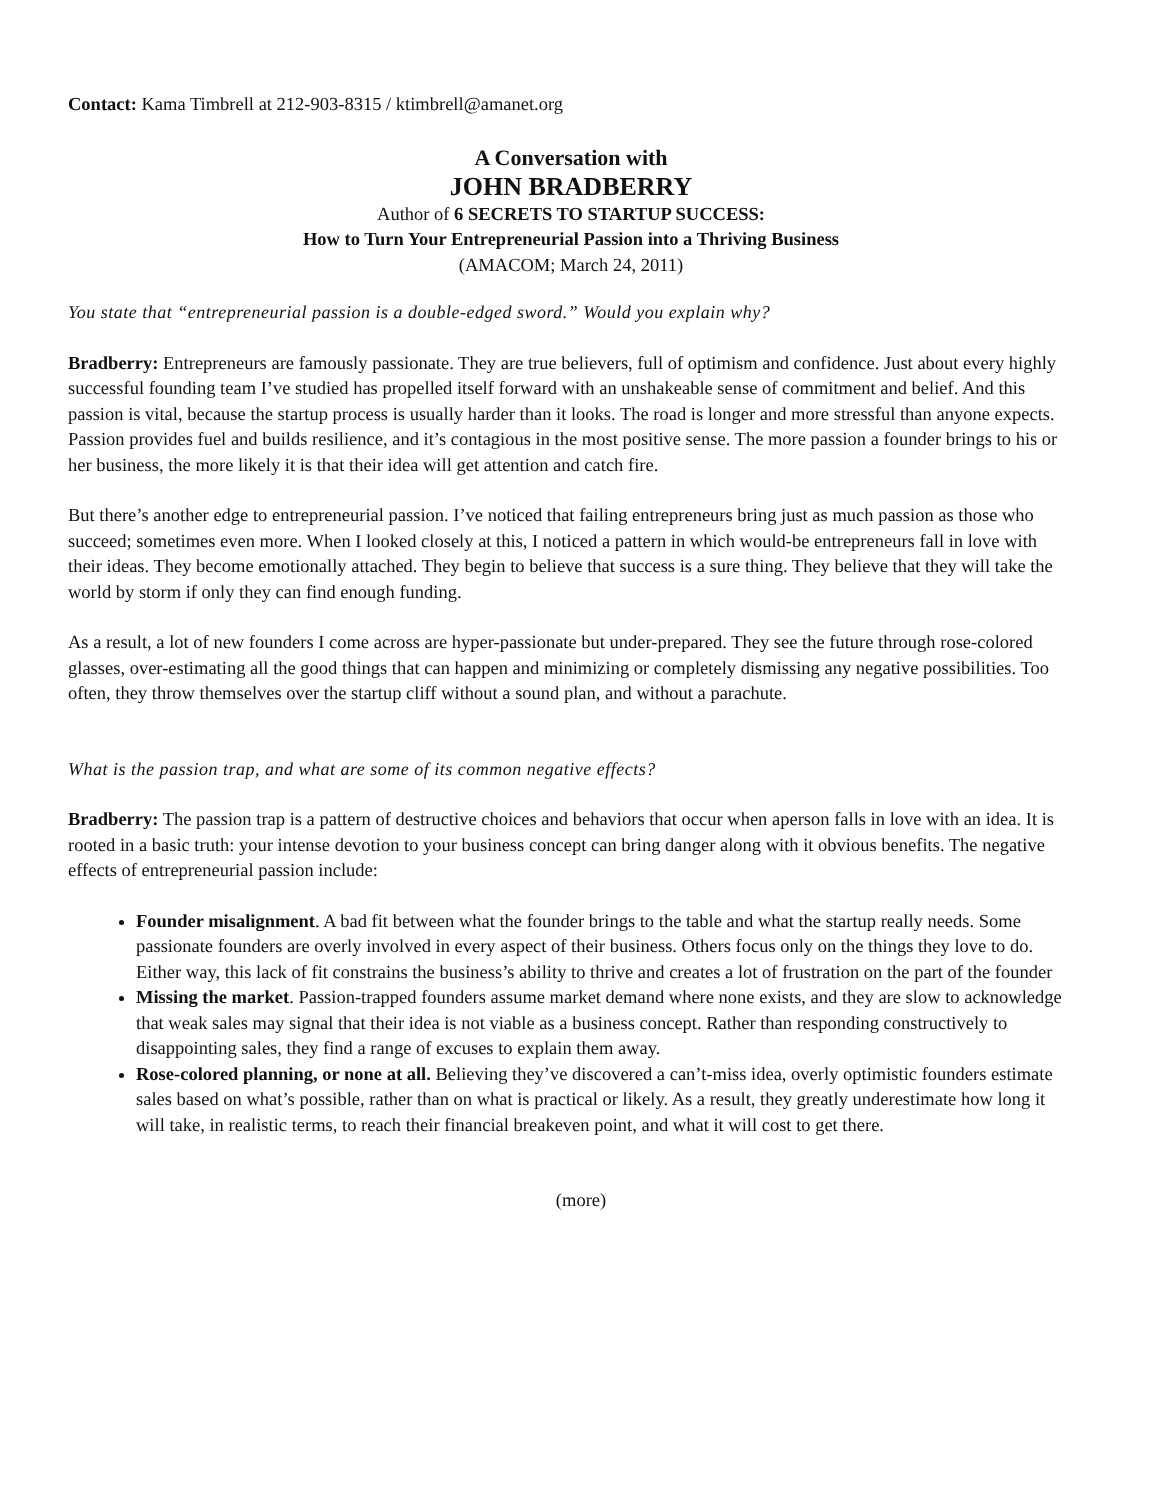Contact: Kama Timbrell at 212-903-8315 / ktimbrell@amanet.org
A Conversation with
JOHN BRADBERRY
Author of 6 SECRETS TO STARTUP SUCCESS:
How to Turn Your Entrepreneurial Passion into a Thriving Business
(AMACOM; March 24, 2011)
You state that “entrepreneurial passion is a double-edged sword.” Would you explain why?
Bradberry: Entrepreneurs are famously passionate. They are true believers, full of optimism and confidence. Just about every highly successful founding team I’ve studied has propelled itself forward with an unshakeable sense of commitment and belief. And this passion is vital, because the startup process is usually harder than it looks. The road is longer and more stressful than anyone expects. Passion provides fuel and builds resilience, and it’s contagious in the most positive sense. The more passion a founder brings to his or her business, the more likely it is that their idea will get attention and catch fire.
But there’s another edge to entrepreneurial passion. I’ve noticed that failing entrepreneurs bring just as much passion as those who succeed; sometimes even more. When I looked closely at this, I noticed a pattern in which would-be entrepreneurs fall in love with their ideas. They become emotionally attached. They begin to believe that success is a sure thing. They believe that they will take the world by storm if only they can find enough funding.
As a result, a lot of new founders I come across are hyper-passionate but under-prepared. They see the future through rose-colored glasses, over-estimating all the good things that can happen and minimizing or completely dismissing any negative possibilities. Too often, they throw themselves over the startup cliff without a sound plan, and without a parachute.
What is the passion trap, and what are some of its common negative effects?
Bradberry: The passion trap is a pattern of destructive choices and behaviors that occur when aperson falls in love with an idea. It is rooted in a basic truth: your intense devotion to your business concept can bring danger along with it obvious benefits. The negative effects of entrepreneurial passion include:
Founder misalignment. A bad fit between what the founder brings to the table and what the startup really needs. Some passionate founders are overly involved in every aspect of their business. Others focus only on the things they love to do. Either way, this lack of fit constrains the business’s ability to thrive and creates a lot of frustration on the part of the founder
Missing the market. Passion-trapped founders assume market demand where none exists, and they are slow to acknowledge that weak sales may signal that their idea is not viable as a business concept. Rather than responding constructively to disappointing sales, they find a range of excuses to explain them away.
Rose-colored planning, or none at all. Believing they’ve discovered a can’t-miss idea, overly optimistic founders estimate sales based on what’s possible, rather than on what is practical or likely. As a result, they greatly underestimate how long it will take, in realistic terms, to reach their financial breakeven point, and what it will cost to get there.
(more)